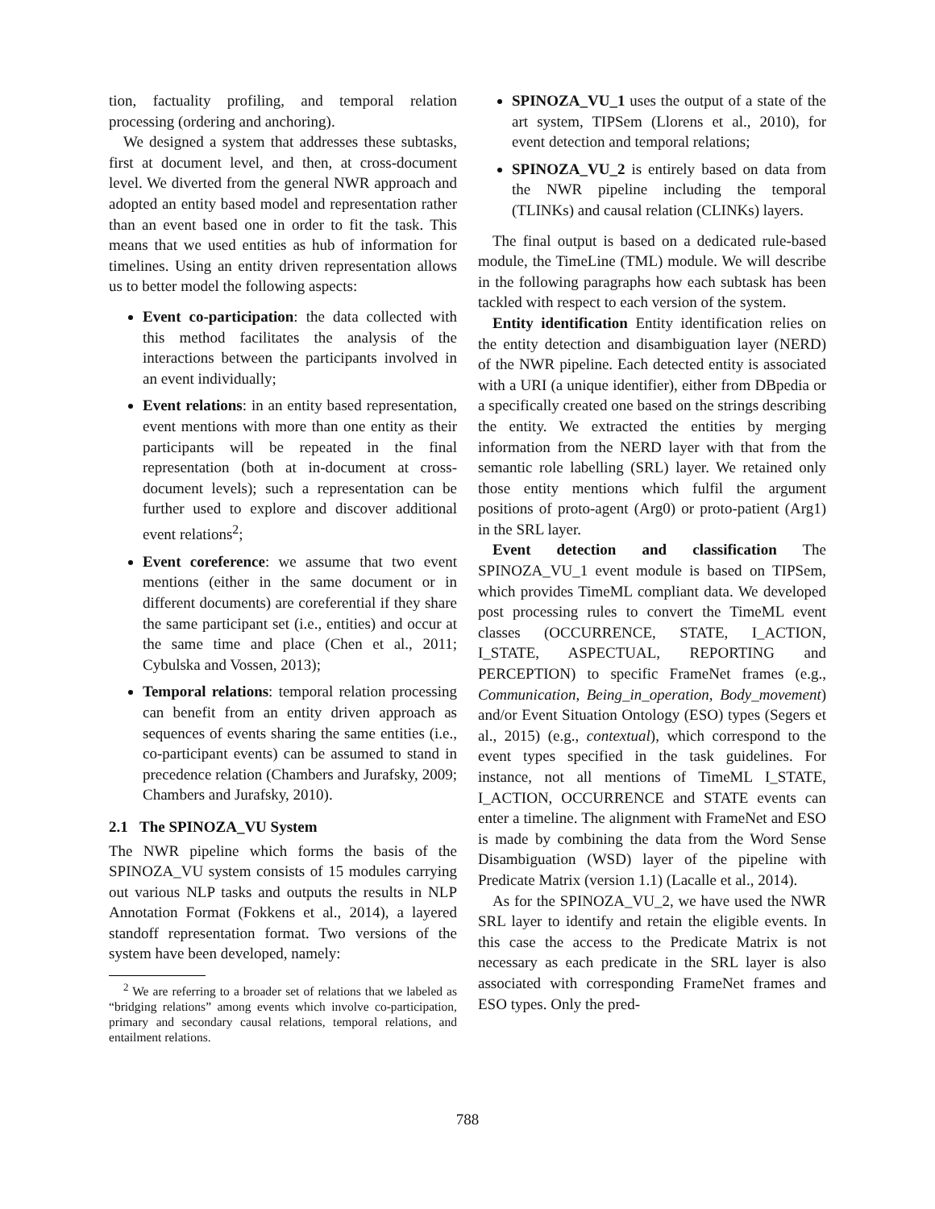tion, factuality profiling, and temporal relation processing (ordering and anchoring).
We designed a system that addresses these subtasks, first at document level, and then, at cross-document level. We diverted from the general NWR approach and adopted an entity based model and representation rather than an event based one in order to fit the task. This means that we used entities as hub of information for timelines. Using an entity driven representation allows us to better model the following aspects:
Event co-participation: the data collected with this method facilitates the analysis of the interactions between the participants involved in an event individually;
Event relations: in an entity based representation, event mentions with more than one entity as their participants will be repeated in the final representation (both at in-document at cross-document levels); such a representation can be further used to explore and discover additional event relations<sup>2</sup>;
Event coreference: we assume that two event mentions (either in the same document or in different documents) are coreferential if they share the same participant set (i.e., entities) and occur at the same time and place (Chen et al., 2011; Cybulska and Vossen, 2013);
Temporal relations: temporal relation processing can benefit from an entity driven approach as sequences of events sharing the same entities (i.e., co-participant events) can be assumed to stand in precedence relation (Chambers and Jurafsky, 2009; Chambers and Jurafsky, 2010).
2.1 The SPINOZA_VU System
The NWR pipeline which forms the basis of the SPINOZA_VU system consists of 15 modules carrying out various NLP tasks and outputs the results in NLP Annotation Format (Fokkens et al., 2014), a layered standoff representation format. Two versions of the system have been developed, namely:
<sup>2</sup> We are referring to a broader set of relations that we labeled as “bridging relations” among events which involve co-participation, primary and secondary causal relations, temporal relations, and entailment relations.
SPINOZA_VU_1 uses the output of a state of the art system, TIPSem (Llorens et al., 2010), for event detection and temporal relations;
SPINOZA_VU_2 is entirely based on data from the NWR pipeline including the temporal (TLINKs) and causal relation (CLINKs) layers.
The final output is based on a dedicated rule-based module, the TimeLine (TML) module. We will describe in the following paragraphs how each subtask has been tackled with respect to each version of the system.
Entity identification Entity identification relies on the entity detection and disambiguation layer (NERD) of the NWR pipeline. Each detected entity is associated with a URI (a unique identifier), either from DBpedia or a specifically created one based on the strings describing the entity. We extracted the entities by merging information from the NERD layer with that from the semantic role labelling (SRL) layer. We retained only those entity mentions which fulfil the argument positions of proto-agent (Arg0) or proto-patient (Arg1) in the SRL layer.
Event detection and classification The SPINOZA_VU_1 event module is based on TIPSem, which provides TimeML compliant data. We developed post processing rules to convert the TimeML event classes (OCCURRENCE, STATE, I_ACTION, I_STATE, ASPECTUAL, REPORTING and PERCEPTION) to specific FrameNet frames (e.g., Communication, Being_in_operation, Body_movement) and/or Event Situation Ontology (ESO) types (Segers et al., 2015) (e.g., contextual), which correspond to the event types specified in the task guidelines. For instance, not all mentions of TimeML I_STATE, I_ACTION, OCCURRENCE and STATE events can enter a timeline. The alignment with FrameNet and ESO is made by combining the data from the Word Sense Disambiguation (WSD) layer of the pipeline with Predicate Matrix (version 1.1) (Lacalle et al., 2014).
As for the SPINOZA_VU_2, we have used the NWR SRL layer to identify and retain the eligible events. In this case the access to the Predicate Matrix is not necessary as each predicate in the SRL layer is also associated with corresponding FrameNet frames and ESO types. Only the pred-
788